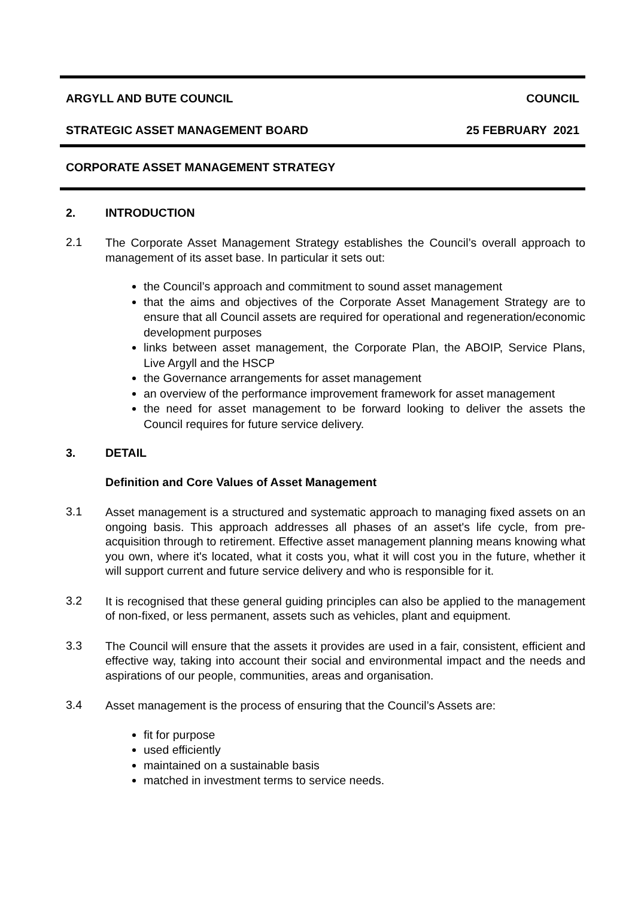ARGYLL AND BUTE COUNCIL COUNCIL
STRATEGIC ASSET MANAGEMENT BOARD 25 FEBRUARY 2021
CORPORATE ASSET MANAGEMENT STRATEGY
2. INTRODUCTION
2.1
The Corporate Asset Management Strategy establishes the Council’s overall approach to management of its asset base. In particular it sets out:
the Council’s approach and commitment to sound asset management
that the aims and objectives of the Corporate Asset Management Strategy are to ensure that all Council assets are required for operational and regeneration/economic development purposes
links between asset management, the Corporate Plan, the ABOIP, Service Plans, Live Argyll and the HSCP
the Governance arrangements for asset management
an overview of the performance improvement framework for asset management
the need for asset management to be forward looking to deliver the assets the Council requires for future service delivery.
3. DETAIL
Definition and Core Values of Asset Management
3.1
Asset management is a structured and systematic approach to managing fixed assets on an ongoing basis. This approach addresses all phases of an asset's life cycle, from pre-acquisition through to retirement. Effective asset management planning means knowing what you own, where it's located, what it costs you, what it will cost you in the future, whether it will support current and future service delivery and who is responsible for it.
3.2
It is recognised that these general guiding principles can also be applied to the management of non-fixed, or less permanent, assets such as vehicles, plant and equipment.
3.3
The Council will ensure that the assets it provides are used in a fair, consistent, efficient and effective way, taking into account their social and environmental impact and the needs and aspirations of our people, communities, areas and organisation.
3.4
Asset management is the process of ensuring that the Council’s Assets are:
fit for purpose
used efficiently
maintained on a sustainable basis
matched in investment terms to service needs.